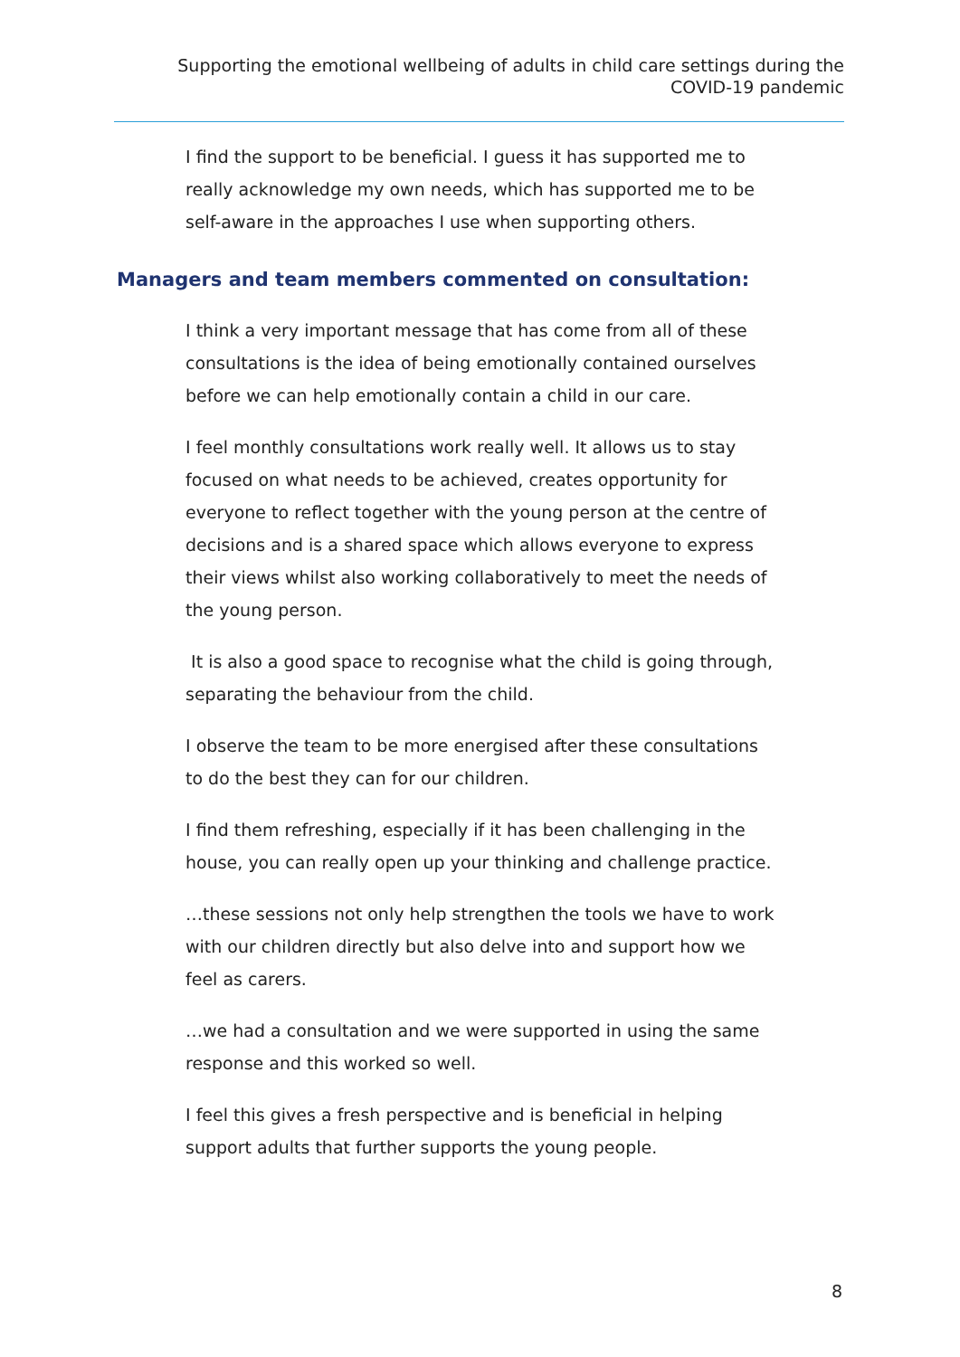Supporting the emotional wellbeing of adults in child care settings during the
COVID-19 pandemic
I find the support to be beneficial. I guess it has supported me to really acknowledge my own needs, which has supported me to be self-aware in the approaches I use when supporting others.
Managers and team members commented on consultation:
I think a very important message that has come from all of these consultations is the idea of being emotionally contained ourselves before we can help emotionally contain a child in our care.
I feel monthly consultations work really well. It allows us to stay focused on what needs to be achieved, creates opportunity for everyone to reflect together with the young person at the centre of decisions and is a shared space which allows everyone to express their views whilst also working collaboratively to meet the needs of the young person.
It is also a good space to recognise what the child is going through, separating the behaviour from the child.
I observe the team to be more energised after these consultations to do the best they can for our children.
I find them refreshing, especially if it has been challenging in the house, you can really open up your thinking and challenge practice.
…these sessions not only help strengthen the tools we have to work with our children directly but also delve into and support how we feel as carers.
…we had a consultation and we were supported in using the same response and this worked so well.
I feel this gives a fresh perspective and is beneficial in helping support adults that further supports the young people.
8